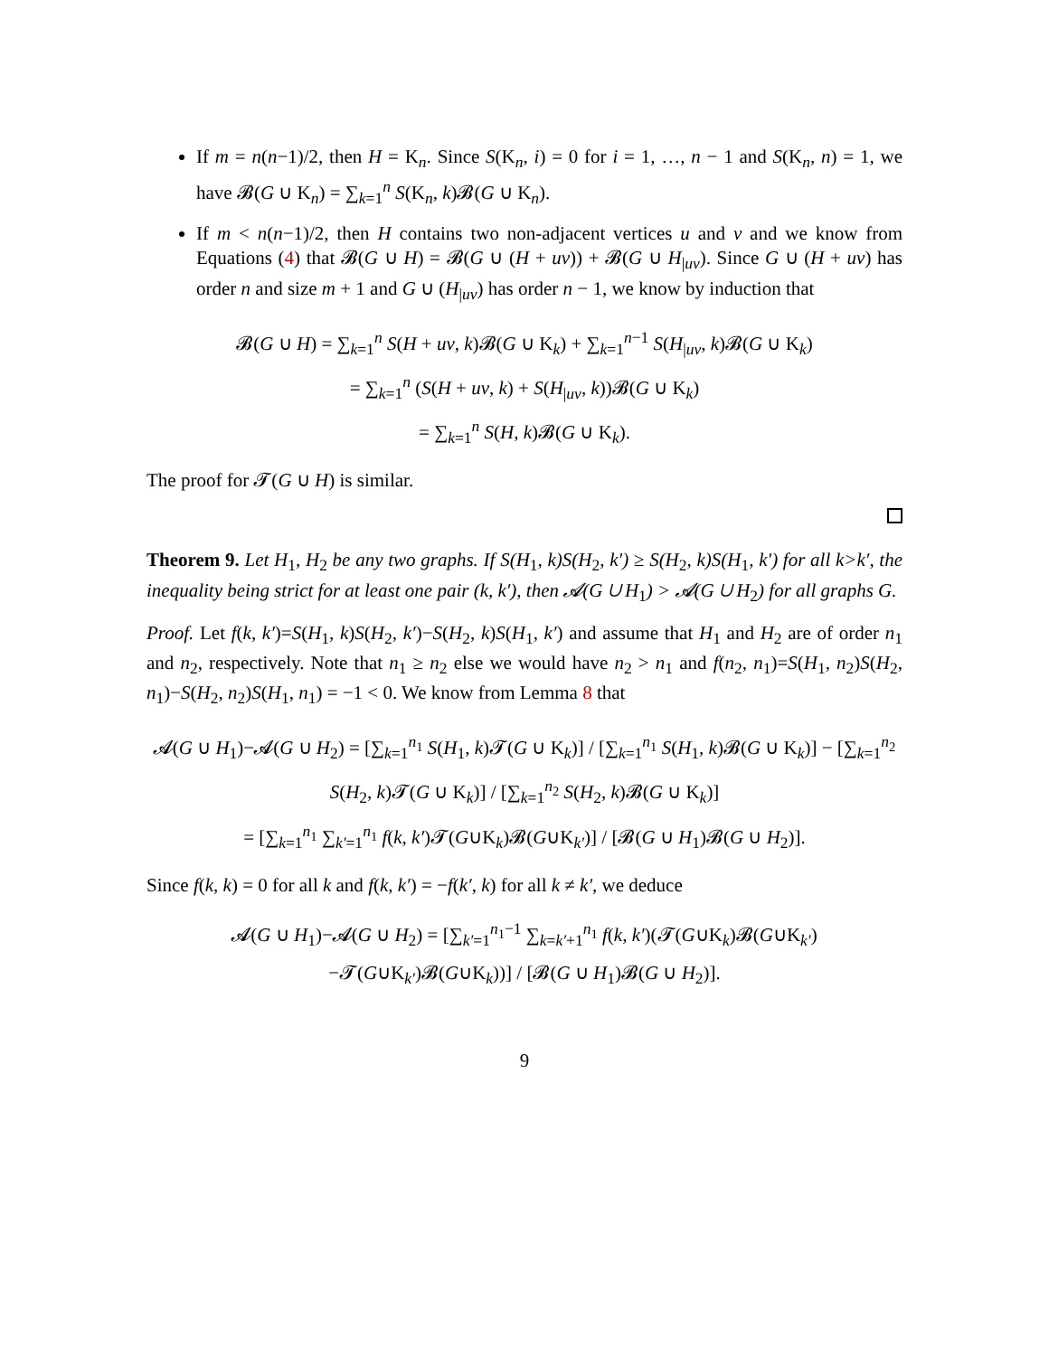If m = n(n−1)/2, then H = K<sub>n</sub>. Since S(K<sub>n</sub>, i) = 0 for i = 1, …, n − 1 and S(K<sub>n</sub>, n) = 1, we have 𝓑(G ∪ K<sub>n</sub>) = ∑<sub>k=1</sub><sup>n</sup> S(K<sub>n</sub>, k)𝓑(G ∪ K<sub>n</sub>).
If m < n(n−1)/2, then H contains two non-adjacent vertices u and v and we know from Equations (4) that 𝓑(G ∪ H) = 𝓑(G ∪ (H + uv)) + 𝓑(G ∪ H<sub>|uv</sub>). Since G ∪ (H + uv) has order n and size m + 1 and G ∪ (H<sub>|uv</sub>) has order n − 1, we know by induction that
𝓑(G ∪ H) = ∑<sub>k=1</sub><sup>n</sup> S(H + uv, k)𝓑(G ∪ K<sub>k</sub>) + ∑<sub>k=1</sub><sup>n−1</sup> S(H<sub>|uv</sub>, k)𝓑(G ∪ K<sub>k</sub>)
= ∑<sub>k=1</sub><sup>n</sup> (S(H + uv, k) + S(H<sub>|uv</sub>, k))𝓑(G ∪ K<sub>k</sub>)
= ∑<sub>k=1</sub><sup>n</sup> S(H, k)𝓑(G ∪ K<sub>k</sub>).
The proof for 𝓣(G ∪ H) is similar.
Theorem 9. Let H<sub>1</sub>, H<sub>2</sub> be any two graphs. If S(H<sub>1</sub>, k)S(H<sub>2</sub>, k′) ≥ S(H<sub>2</sub>, k)S(H<sub>1</sub>, k′) for all k>k′, the inequality being strict for at least one pair (k, k′), then 𝓐(G ∪ H<sub>1</sub>) > 𝓐(G ∪ H<sub>2</sub>) for all graphs G.
Proof. Let f(k, k′)=S(H<sub>1</sub>, k)S(H<sub>2</sub>, k′)−S(H<sub>2</sub>, k)S(H<sub>1</sub>, k′) and assume that H<sub>1</sub> and H<sub>2</sub> are of order n<sub>1</sub> and n<sub>2</sub>, respectively. Note that n<sub>1</sub> ≥ n<sub>2</sub> else we would have n<sub>2</sub> > n<sub>1</sub> and f(n<sub>2</sub>, n<sub>1</sub>)=S(H<sub>1</sub>, n<sub>2</sub>)S(H<sub>2</sub>, n<sub>1</sub>)−S(H<sub>2</sub>, n<sub>2</sub>)S(H<sub>1</sub>, n<sub>1</sub>) = −1 < 0. We know from Lemma 8 that
𝓐(G ∪ H<sub>1</sub>)−𝓐(G ∪ H<sub>2</sub>) = [∑<sub>k=1</sub><sup>n<sub>1</sub></sup> S(H<sub>1</sub>, k)𝓣(G ∪ K<sub>k</sub>)] / [∑<sub>k=1</sub><sup>n<sub>1</sub></sup> S(H<sub>1</sub>, k)𝓑(G ∪ K<sub>k</sub>)] − [∑<sub>k=1</sub><sup>n<sub>2</sub></sup> S(H<sub>2</sub>, k)𝓣(G ∪ K<sub>k</sub>)] / [∑<sub>k=1</sub><sup>n<sub>2</sub></sup> S(H<sub>2</sub>, k)𝓑(G ∪ K<sub>k</sub>)]
= [∑<sub>k=1</sub><sup>n<sub>1</sub></sup> ∑<sub>k′=1</sub><sup>n<sub>1</sub></sup> f(k, k′)𝓣(G∪K<sub>k</sub>)𝓑(G∪K<sub>k′</sub>)] / [𝓑(G ∪ H<sub>1</sub>)𝓑(G ∪ H<sub>2</sub>)].
Since f(k, k) = 0 for all k and f(k, k′) = −f(k′, k) for all k ≠ k′, we deduce
𝓐(G ∪ H<sub>1</sub>)−𝓐(G ∪ H<sub>2</sub>) = [∑<sub>k′=1</sub><sup>n<sub>1</sub>−1</sup> ∑<sub>k=k′+1</sub><sup>n<sub>1</sub></sup> f(k, k′)(𝓣(G∪K<sub>k</sub>)𝓑(G∪K<sub>k′</sub>)−𝓣(G∪K<sub>k′</sub>)𝓑(G∪K<sub>k</sub>))] / [𝓑(G ∪ H<sub>1</sub>)𝓑(G ∪ H<sub>2</sub>)].
9